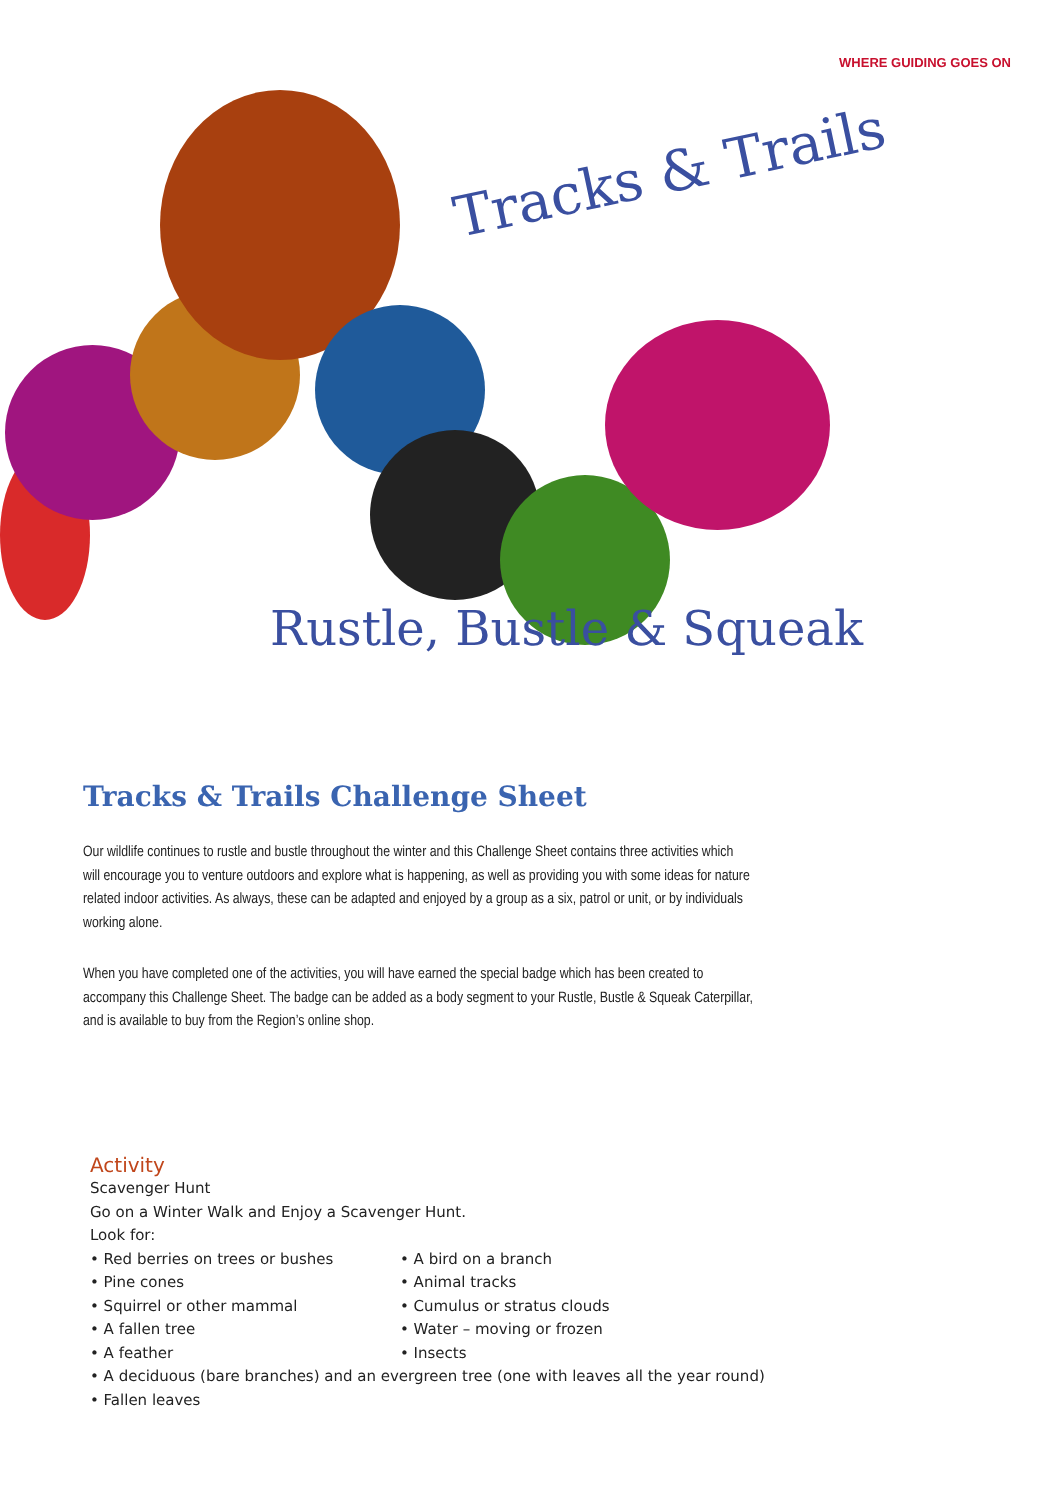Tracks & Trails
Rustle, Bustle & Squeak
WHERE GUIDING GOES ON
Tracks & Trails Challenge Sheet
Our wildlife continues to rustle and bustle throughout the winter and this Challenge Sheet contains three activities which will encourage you to venture outdoors and explore what is happening, as well as providing you with some ideas for nature related indoor activities. As always, these can be adapted and enjoyed by a group as a six, patrol or unit, or by individuals working alone.
When you have completed one of the activities, you will have earned the special badge which has been created to accompany this Challenge Sheet. The badge can be added as a body segment to your Rustle, Bustle & Squeak Caterpillar, and is available to buy from the Region’s online shop.
Activity
Scavenger Hunt
Go on a Winter Walk and Enjoy a Scavenger Hunt.
Look for:
• Red berries on trees or bushes
• Pine cones
• Squirrel or other mammal
• A fallen tree
• A feather
• A bird on a branch
• Animal tracks
• Cumulus or stratus clouds
• Water – moving or frozen
• Insects
• A deciduous (bare branches) and an evergreen tree (one with leaves all the year round)
• Fallen leaves